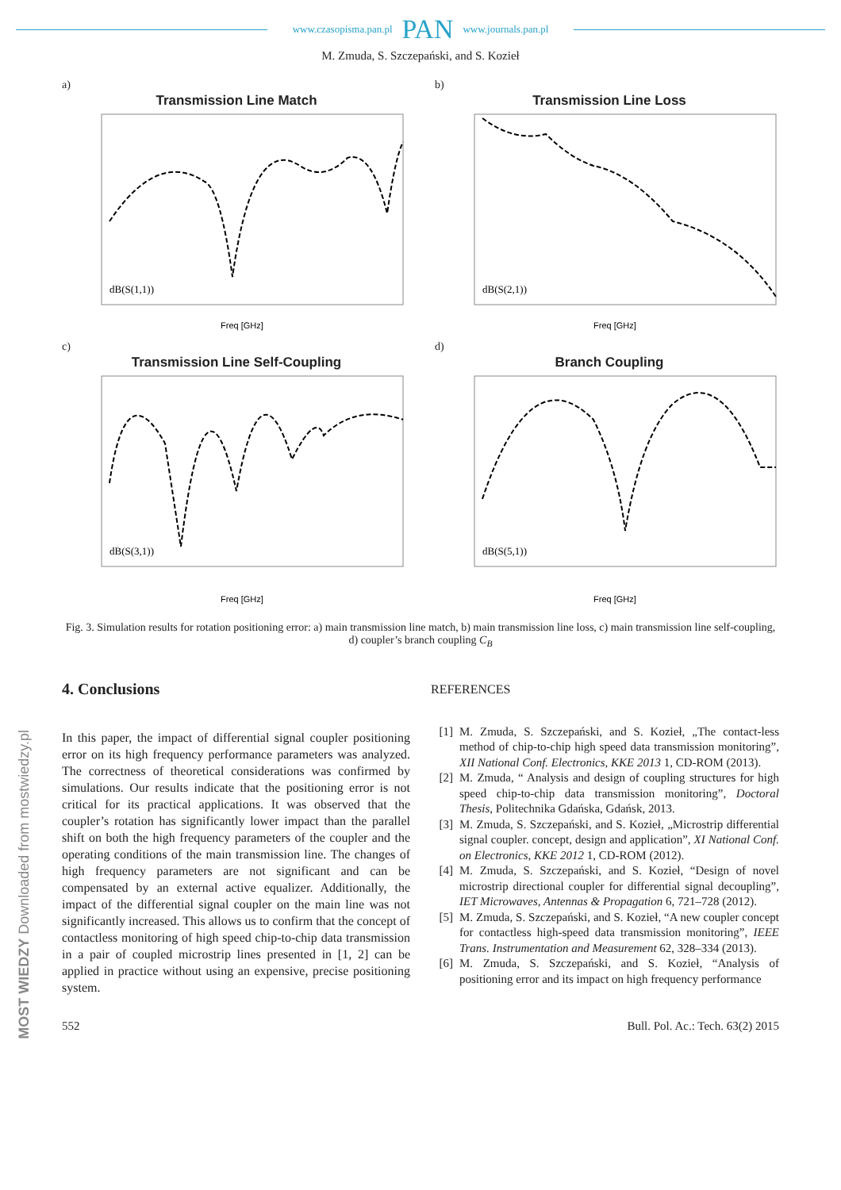MOST WIEDZY Downloaded from mostwiedzy.pl
www.czasopisma.pan.pl PAN www.journals.pan.pl
M. Zmuda, S. Szczepański, and S. Kozieł
a)
Transmission Line Match
Freq [GHz]
dB(S(1,1))
b)
Transmission Line Loss
Freq [GHz]
dB(S(2,1))
c)
Transmission Line Self-Coupling
Freq [GHz]
dB(S(3,1))
d)
Branch Coupling
Freq [GHz]
dB(S(5,1))
Fig. 3. Simulation results for rotation positioning error: a) main transmission line match, b) main transmission line loss, c) main transmission line self-coupling, d) coupler’s branch coupling C<sub>B</sub>
4. Conclusions
In this paper, the impact of differential signal coupler positioning error on its high frequency performance parameters was analyzed. The correctness of theoretical considerations was confirmed by simulations. Our results indicate that the positioning error is not critical for its practical applications. It was observed that the coupler’s rotation has significantly lower impact than the parallel shift on both the high frequency parameters of the coupler and the operating conditions of the main transmission line. The changes of high frequency parameters are not significant and can be compensated by an external active equalizer. Additionally, the impact of the differential signal coupler on the main line was not significantly increased. This allows us to confirm that the concept of contactless monitoring of high speed chip-to-chip data transmission in a pair of coupled microstrip lines presented in [1, 2] can be applied in practice without using an expensive, precise positioning system.
REFERENCES
[1] M. Zmuda, S. Szczepański, and S. Kozieł, „The contact-less method of chip-to-chip high speed data transmission monitoring”, XII National Conf. Electronics, KKE 2013 1, CD-ROM (2013).
[2] M. Zmuda, “ Analysis and design of coupling structures for high speed chip-to-chip data transmission monitoring”, Doctoral Thesis, Politechnika Gdańska, Gdańsk, 2013.
[3] M. Zmuda, S. Szczepański, and S. Kozieł, „Microstrip differential signal coupler. concept, design and application”, XI National Conf. on Electronics, KKE 2012 1, CD-ROM (2012).
[4] M. Zmuda, S. Szczepański, and S. Kozieł, “Design of novel microstrip directional coupler for differential signal decoupling”, IET Microwaves, Antennas & Propagation 6, 721–728 (2012).
[5] M. Zmuda, S. Szczepański, and S. Kozieł, “A new coupler concept for contactless high-speed data transmission monitoring”, IEEE Trans. Instrumentation and Measurement 62, 328–334 (2013).
[6] M. Zmuda, S. Szczepański, and S. Kozieł, “Analysis of positioning error and its impact on high frequency performance
552 Bull. Pol. Ac.: Tech. 63(2) 2015